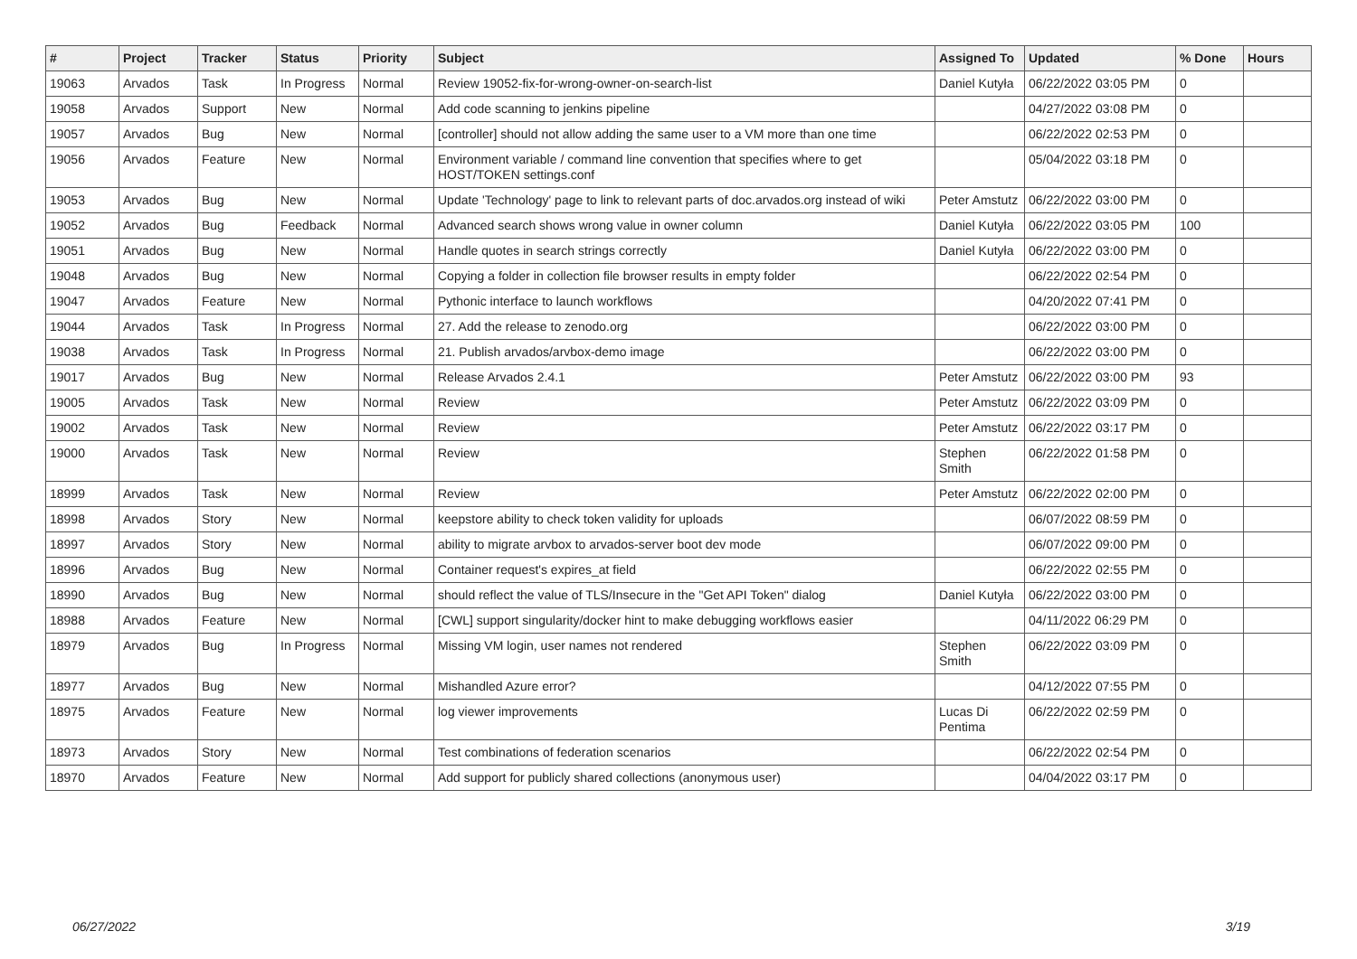| # | Project | Tracker | Status | Priority | Subject | Assigned To | Updated | % Done | Hours |
| --- | --- | --- | --- | --- | --- | --- | --- | --- | --- |
| 19063 | Arvados | Task | In Progress | Normal | Review 19052-fix-for-wrong-owner-on-search-list | Daniel Kutyła | 06/22/2022 03:05 PM | 0 | |
| 19058 | Arvados | Support | New | Normal | Add code scanning to jenkins pipeline | | 04/27/2022 03:08 PM | 0 | |
| 19057 | Arvados | Bug | New | Normal | [controller] should not allow adding the same user to a VM more than one time | | 06/22/2022 02:53 PM | 0 | |
| 19056 | Arvados | Feature | New | Normal | Environment variable / command line convention that specifies where to get HOST/TOKEN settings.conf | | 05/04/2022 03:18 PM | 0 | |
| 19053 | Arvados | Bug | New | Normal | Update 'Technology' page to link to relevant parts of doc.arvados.org instead of wiki | Peter Amstutz | 06/22/2022 03:00 PM | 0 | |
| 19052 | Arvados | Bug | Feedback | Normal | Advanced search shows wrong value in owner column | Daniel Kutyła | 06/22/2022 03:05 PM | 100 | |
| 19051 | Arvados | Bug | New | Normal | Handle quotes in search strings correctly | Daniel Kutyła | 06/22/2022 03:00 PM | 0 | |
| 19048 | Arvados | Bug | New | Normal | Copying a folder in collection file browser results in empty folder | | 06/22/2022 02:54 PM | 0 | |
| 19047 | Arvados | Feature | New | Normal | Pythonic interface to launch workflows | | 04/20/2022 07:41 PM | 0 | |
| 19044 | Arvados | Task | In Progress | Normal | 27. Add the release to zenodo.org | | 06/22/2022 03:00 PM | 0 | |
| 19038 | Arvados | Task | In Progress | Normal | 21. Publish arvados/arvbox-demo image | | 06/22/2022 03:00 PM | 0 | |
| 19017 | Arvados | Bug | New | Normal | Release Arvados 2.4.1 | Peter Amstutz | 06/22/2022 03:00 PM | 93 | |
| 19005 | Arvados | Task | New | Normal | Review | Peter Amstutz | 06/22/2022 03:09 PM | 0 | |
| 19002 | Arvados | Task | New | Normal | Review | Peter Amstutz | 06/22/2022 03:17 PM | 0 | |
| 19000 | Arvados | Task | New | Normal | Review | Stephen Smith | 06/22/2022 01:58 PM | 0 | |
| 18999 | Arvados | Task | New | Normal | Review | Peter Amstutz | 06/22/2022 02:00 PM | 0 | |
| 18998 | Arvados | Story | New | Normal | keepstore ability to check token validity for uploads | | 06/07/2022 08:59 PM | 0 | |
| 18997 | Arvados | Story | New | Normal | ability to migrate arvbox to arvados-server boot dev mode | | 06/07/2022 09:00 PM | 0 | |
| 18996 | Arvados | Bug | New | Normal | Container request's expires_at field | | 06/22/2022 02:55 PM | 0 | |
| 18990 | Arvados | Bug | New | Normal | should reflect the value of TLS/Insecure in the "Get API Token" dialog | Daniel Kutyła | 06/22/2022 03:00 PM | 0 | |
| 18988 | Arvados | Feature | New | Normal | [CWL] support singularity/docker hint to make debugging workflows easier | | 04/11/2022 06:29 PM | 0 | |
| 18979 | Arvados | Bug | In Progress | Normal | Missing VM login, user names not rendered | Stephen Smith | 06/22/2022 03:09 PM | 0 | |
| 18977 | Arvados | Bug | New | Normal | Mishandled Azure error? | | 04/12/2022 07:55 PM | 0 | |
| 18975 | Arvados | Feature | New | Normal | log viewer improvements | Lucas Di Pentima | 06/22/2022 02:59 PM | 0 | |
| 18973 | Arvados | Story | New | Normal | Test combinations of federation scenarios | | 06/22/2022 02:54 PM | 0 | |
| 18970 | Arvados | Feature | New | Normal | Add support for publicly shared collections (anonymous user) | | 04/04/2022 03:17 PM | 0 | |
06/27/2022 3/19